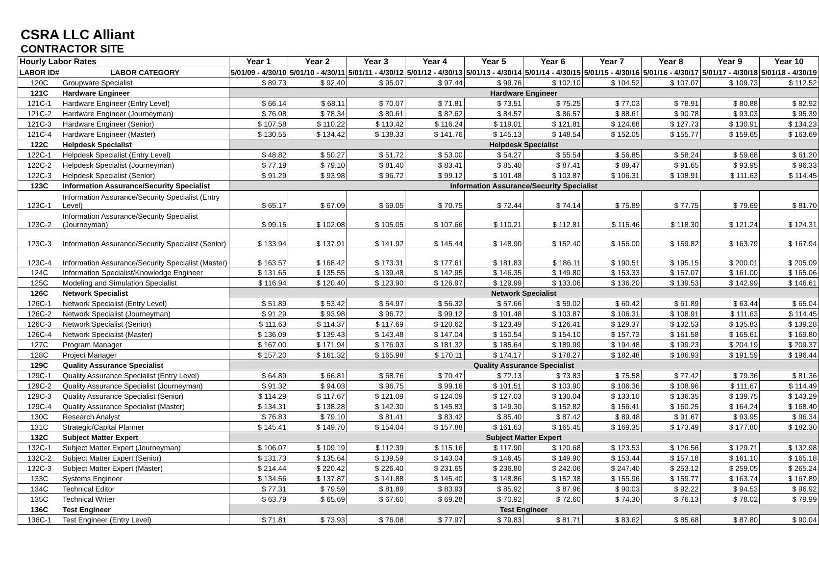CSRA LLC Alliant
CONTRACTOR SITE
| Hourly Labor Rates | | Year 1 | Year 2 | Year 3 | Year 4 | Year 5 | Year 6 | Year 7 | Year 8 | Year 9 | Year 10 |
| --- | --- | --- | --- | --- | --- | --- | --- | --- | --- | --- | --- |
| LABOR ID# | LABOR CATEGORY | 5/01/09 - 4/30/10 | 5/01/10 - 4/30/11 | 5/01/11 - 4/30/12 | 5/01/12 - 4/30/13 | 5/01/13 - 4/30/14 | 5/01/14 - 4/30/15 | 5/01/15 - 4/30/16 | 5/01/16 - 4/30/17 | 5/01/17 - 4/30/18 | 5/01/18 - 4/30/19 |
| 120C | Groupware Specialist | $ 89.73 | $ 92.40 | $ 95.07 | $ 97.44 | $ 99.76 | $ 102.10 | $ 104.52 | $ 107.07 | $ 109.73 | $ 112.52 |
| 121C | Hardware Engineer | Hardware Engineer | | | | | | | | | |
| 121C-1 | Hardware Engineer (Entry Level) | $ 66.14 | $ 68.11 | $ 70.07 | $ 71.81 | $ 73.51 | $ 75.25 | $ 77.03 | $ 78.91 | $ 80.88 | $ 82.92 |
| 121C-2 | Hardware Engineer (Journeyman) | $ 76.08 | $ 78.34 | $ 80.61 | $ 82.62 | $ 84.57 | $ 86.57 | $ 88.61 | $ 90.78 | $ 93.03 | $ 95.39 |
| 121C-3 | Hardware Engineer (Senior) | $ 107.58 | $ 110.22 | $ 113.42 | $ 116.24 | $ 119.01 | $ 121.81 | $ 124.68 | $ 127.73 | $ 130.91 | $ 134.23 |
| 121C-4 | Hardware Engineer (Master) | $ 130.55 | $ 134.42 | $ 138.33 | $ 141.76 | $ 145.13 | $ 148.54 | $ 152.05 | $ 155.77 | $ 159.65 | $ 163.69 |
| 122C | Helpdesk Specialist | Helpdesk Specialist | | | | | | | | | |
| 122C-1 | Helpdesk Specialist (Entry Level) | $ 48.82 | $ 50.27 | $ 51.72 | $ 53.00 | $ 54.27 | $ 55.54 | $ 56.85 | $ 58.24 | $ 59.68 | $ 61.20 |
| 122C-2 | Helpdesk Specialist (Journeyman) | $ 77.19 | $ 79.10 | $ 81.40 | $ 83.41 | $ 85.40 | $ 87.41 | $ 89.47 | $ 91.65 | $ 93.95 | $ 96.33 |
| 122C-3 | Helpdesk Specialist (Senior) | $ 91.29 | $ 93.98 | $ 96.72 | $ 99.12 | $ 101.48 | $ 103.87 | $ 106.31 | $ 108.91 | $ 111.63 | $ 114.45 |
| 123C | Information Assurance/Security Specialist | Information Assurance/Security Specialist | | | | | | | | | |
| 123C-1 | Information Assurance/Security Specialist (Entry Level) | $ 65.17 | $ 67.09 | $ 69.05 | $ 70.75 | $ 72.44 | $ 74.14 | $ 75.89 | $ 77.75 | $ 79.69 | $ 81.70 |
| 123C-2 | Information Assurance/Security Specialist (Journeyman) | $ 99.15 | $ 102.08 | $ 105.05 | $ 107.66 | $ 110.21 | $ 112.81 | $ 115.46 | $ 118.30 | $ 121.24 | $ 124.31 |
| 123C-3 | Information Assurance/Security Specialist (Senior) | $ 133.94 | $ 137.91 | $ 141.92 | $ 145.44 | $ 148.90 | $ 152.40 | $ 156.00 | $ 159.82 | $ 163.79 | $ 167.94 |
| 123C-4 | Information Assurance/Security Specialist (Master) | $ 163.57 | $ 168.42 | $ 173.31 | $ 177.61 | $ 181.83 | $ 186.11 | $ 190.51 | $ 195.15 | $ 200.01 | $ 205.09 |
| 124C | Information Specialist/Knowledge Engineer | $ 131.65 | $ 135.55 | $ 139.48 | $ 142.95 | $ 146.35 | $ 149.80 | $ 153.33 | $ 157.07 | $ 161.00 | $ 165.06 |
| 125C | Modeling and Simulation Specialist | $ 116.94 | $ 120.40 | $ 123.90 | $ 126.97 | $ 129.99 | $ 133.06 | $ 136.20 | $ 139.53 | $ 142.99 | $ 146.61 |
| 126C | Network Specialist | Network Specialist | | | | | | | | | |
| 126C-1 | Network Specialist (Entry Level) | $ 51.89 | $ 53.42 | $ 54.97 | $ 56.32 | $ 57.66 | $ 59.02 | $ 60.42 | $ 61.89 | $ 63.44 | $ 65.04 |
| 126C-2 | Network Specialist (Journeyman) | $ 91.29 | $ 93.98 | $ 96.72 | $ 99.12 | $ 101.48 | $ 103.87 | $ 106.31 | $ 108.91 | $ 111.63 | $ 114.45 |
| 126C-3 | Network Specialist (Senior) | $ 111.63 | $ 114.37 | $ 117.69 | $ 120.62 | $ 123.49 | $ 126.41 | $ 129.37 | $ 132.53 | $ 135.83 | $ 139.28 |
| 126C-4 | Network Specialist (Master) | $ 136.09 | $ 139.43 | $ 143.48 | $ 147.04 | $ 150.54 | $ 154.10 | $ 157.73 | $ 161.58 | $ 165.61 | $ 169.80 |
| 127C | Program Manager | $ 167.00 | $ 171.94 | $ 176.93 | $ 181.32 | $ 185.64 | $ 189.99 | $ 194.48 | $ 199.23 | $ 204.19 | $ 209.37 |
| 128C | Project Manager | $ 157.20 | $ 161.32 | $ 165.98 | $ 170.11 | $ 174.17 | $ 178.27 | $ 182.48 | $ 186.93 | $ 191.59 | $ 196.44 |
| 129C | Quality Assurance Specialist | Quality Assurance Specialist | | | | | | | | | |
| 129C-1 | Quality Assurance Specialist (Entry Level) | $ 64.89 | $ 66.81 | $ 68.76 | $ 70.47 | $ 72.13 | $ 73.83 | $ 75.58 | $ 77.42 | $ 79.36 | $ 81.36 |
| 129C-2 | Quality Assurance Specialist (Journeyman) | $ 91.32 | $ 94.03 | $ 96.75 | $ 99.16 | $ 101.51 | $ 103.90 | $ 106.36 | $ 108.96 | $ 111.67 | $ 114.49 |
| 129C-3 | Quality Assurance Specialist (Senior) | $ 114.29 | $ 117.67 | $ 121.09 | $ 124.09 | $ 127.03 | $ 130.04 | $ 133.10 | $ 136.35 | $ 139.75 | $ 143.29 |
| 129C-4 | Quality Assurance Specialist (Master) | $ 134.31 | $ 138.28 | $ 142.30 | $ 145.83 | $ 149.30 | $ 152.82 | $ 156.41 | $ 160.25 | $ 164.24 | $ 168.40 |
| 130C | Research Analyst | $ 76.83 | $ 79.10 | $ 81.41 | $ 83.42 | $ 85.40 | $ 87.42 | $ 89.48 | $ 91.67 | $ 93.95 | $ 96.34 |
| 131C | Strategic/Capital Planner | $ 145.41 | $ 149.70 | $ 154.04 | $ 157.88 | $ 161.63 | $ 165.45 | $ 169.35 | $ 173.49 | $ 177.80 | $ 182.30 |
| 132C | Subject Matter Expert | Subject Matter Expert | | | | | | | | | |
| 132C-1 | Subject Matter Expert (Journeyman) | $ 106.07 | $ 109.19 | $ 112.39 | $ 115.16 | $ 117.90 | $ 120.68 | $ 123.53 | $ 126.56 | $ 129.71 | $ 132.98 |
| 132C-2 | Subject Matter Expert (Senior) | $ 131.73 | $ 135.64 | $ 139.59 | $ 143.04 | $ 146.45 | $ 149.90 | $ 153.44 | $ 157.18 | $ 161.10 | $ 165.18 |
| 132C-3 | Subject Matter Expert (Master) | $ 214.44 | $ 220.42 | $ 226.40 | $ 231.65 | $ 236.80 | $ 242.06 | $ 247.40 | $ 253.12 | $ 259.05 | $ 265.24 |
| 133C | Systems Engineer | $ 134.56 | $ 137.87 | $ 141.88 | $ 145.40 | $ 148.86 | $ 152.38 | $ 155.96 | $ 159.77 | $ 163.74 | $ 167.89 |
| 134C | Technical Editor | $ 77.31 | $ 79.59 | $ 81.89 | $ 83.93 | $ 85.92 | $ 87.96 | $ 90.03 | $ 92.22 | $ 94.53 | $ 96.92 |
| 135C | Technical Writer | $ 63.79 | $ 65.69 | $ 67.60 | $ 69.28 | $ 70.92 | $ 72.60 | $ 74.30 | $ 76.13 | $ 78.02 | $ 79.99 |
| 136C | Test Engineer | Test Engineer | | | | | | | | | |
| 136C-1 | Test Engineer (Entry Level) | $ 71.81 | $ 73.93 | $ 76.08 | $ 77.97 | $ 79.83 | $ 81.71 | $ 83.62 | $ 85.68 | $ 87.80 | $ 90.04 |